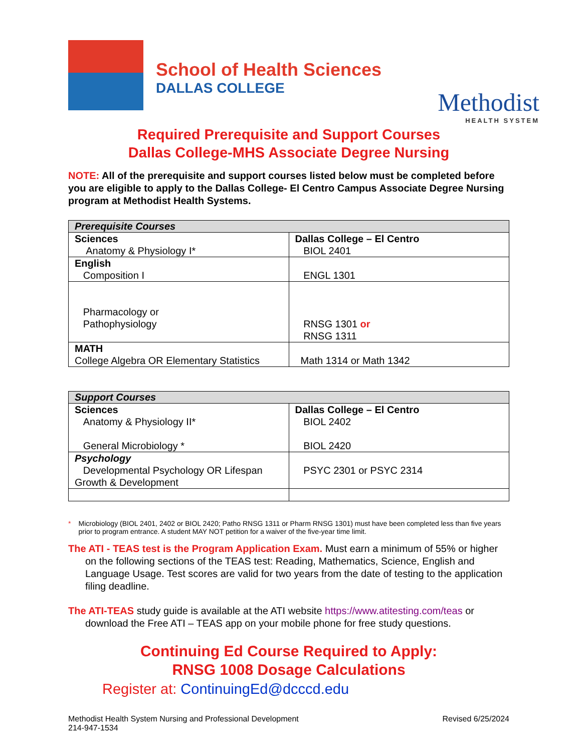School of Health Sciences
DALLAS COLLEGE
Methodist
HEALTH SYSTEM
Required Prerequisite and Support Courses
Dallas College-MHS Associate Degree Nursing
NOTE: All of the prerequisite and support courses listed below must be completed before you are eligible to apply to the Dallas College- El Centro Campus Associate Degree Nursing program at Methodist Health Systems.
| Prerequisite Courses | |
| --- | --- |
| Sciences Anatomy & Physiology I* | Dallas College – El Centro BIOL 2401 |
| English Composition I | ENGL 1301 |
| Pharmacology or Pathophysiology | RNSG 1301 or RNSG 1311 |
| MATH College Algebra OR Elementary Statistics | Math 1314 or Math 1342 |
| Support Courses | |
| --- | --- |
| Sciences Anatomy & Physiology II* General Microbiology * | Dallas College – El Centro BIOL 2402 BIOL 2420 |
| Psychology Developmental Psychology OR Lifespan Growth & Development | PSYC 2301 or PSYC 2314 |
* Microbiology (BIOL 2401, 2402 or BIOL 2420; Patho RNSG 1311 or Pharm RNSG 1301) must have been completed less than five years prior to program entrance. A student MAY NOT petition for a waiver of the five-year time limit.
The ATI - TEAS test is the Program Application Exam. Must earn a minimum of 55% or higher on the following sections of the TEAS test: Reading, Mathematics, Science, English and Language Usage. Test scores are valid for two years from the date of testing to the application filing deadline.
The ATI-TEAS study guide is available at the ATI website https://www.atitesting.com/teas or download the Free ATI – TEAS app on your mobile phone for free study questions.
Continuing Ed Course Required to Apply:
RNSG 1008 Dosage Calculations
Register at: ContinuingEd@dcccd.edu
Methodist Health System Nursing and Professional Development
214-947-1534
Revised 6/25/2024